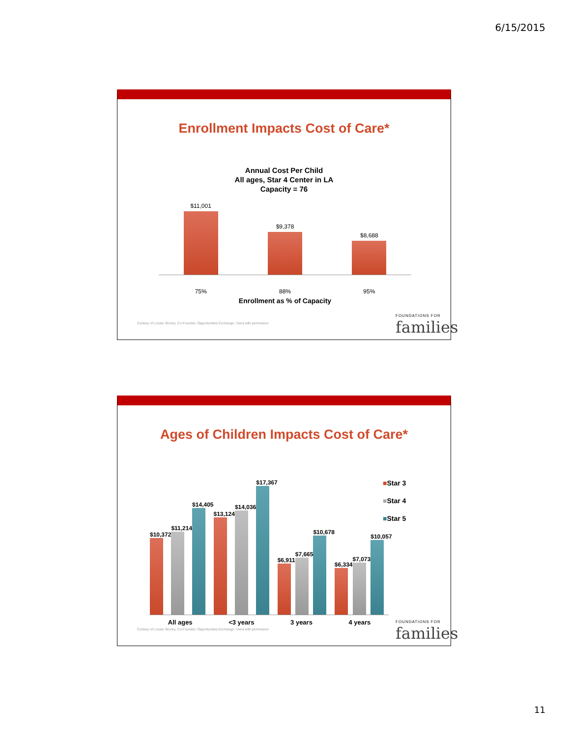6/15/2015
Enrollment Impacts Cost of Care*
Annual Cost Per Child
All ages, Star 4 Center in LA
Capacity = 76
$11,001
$9,378
$8,688
75% 88% 95%
Enrollment as % of Capacity
Curtesy of Lousie Stoney, Co-Founder, Opportunities Exchange. Used with permission
FOUNDATIONS FOR
families
Ages of Children Impacts Cost of Care*
$10,372
$11,214
$14,405
$13,124
$14,036
$17,367
$6,911
$7,665
$10,678
$6,334
$7,073
$10,057
All ages <3 years 3 years 4 years
■Star 3
■Star 4
■Star 5
Curtesy of Lousie Stoney, Co-Founder, Opportunities Exchange. Used with permission
FOUNDATIONS FOR
families
11